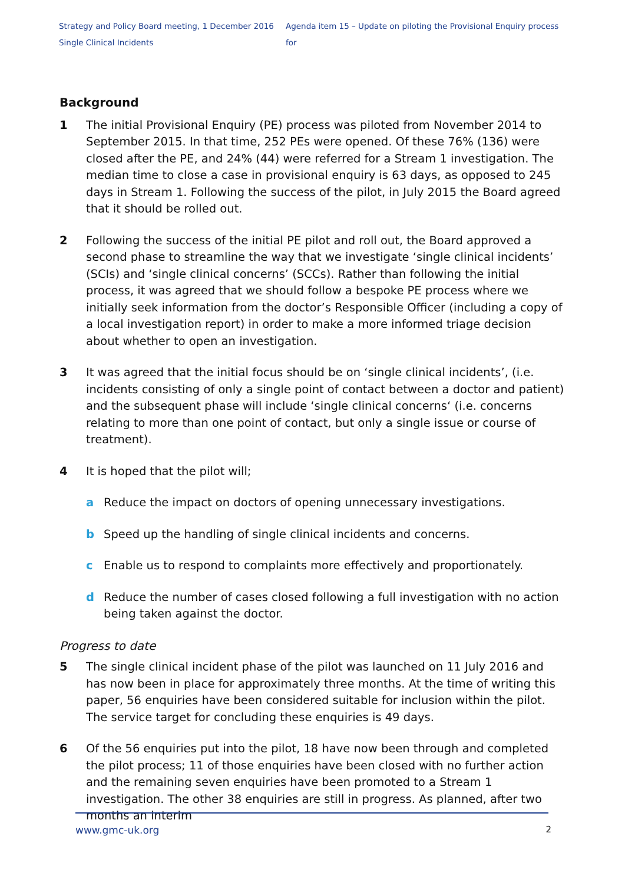Strategy and Policy Board meeting, 1 December 2016 Agenda item 15 – Update on piloting the Provisional Enquiry process for
Single Clinical Incidents
Background
1 The initial Provisional Enquiry (PE) process was piloted from November 2014 to September 2015. In that time, 252 PEs were opened. Of these 76% (136) were closed after the PE, and 24% (44) were referred for a Stream 1 investigation. The median time to close a case in provisional enquiry is 63 days, as opposed to 245 days in Stream 1. Following the success of the pilot, in July 2015 the Board agreed that it should be rolled out.
2 Following the success of the initial PE pilot and roll out, the Board approved a second phase to streamline the way that we investigate ‘single clinical incidents’ (SCIs) and ‘single clinical concerns’ (SCCs). Rather than following the initial process, it was agreed that we should follow a bespoke PE process where we initially seek information from the doctor’s Responsible Officer (including a copy of a local investigation report) in order to make a more informed triage decision about whether to open an investigation.
3 It was agreed that the initial focus should be on ‘single clinical incidents’, (i.e. incidents consisting of only a single point of contact between a doctor and patient) and the subsequent phase will include ‘single clinical concerns‘ (i.e. concerns relating to more than one point of contact, but only a single issue or course of treatment).
4 It is hoped that the pilot will;
a Reduce the impact on doctors of opening unnecessary investigations.
b Speed up the handling of single clinical incidents and concerns.
c Enable us to respond to complaints more effectively and proportionately.
d Reduce the number of cases closed following a full investigation with no action being taken against the doctor.
Progress to date
5 The single clinical incident phase of the pilot was launched on 11 July 2016 and has now been in place for approximately three months. At the time of writing this paper, 56 enquiries have been considered suitable for inclusion within the pilot. The service target for concluding these enquiries is 49 days.
6 Of the 56 enquiries put into the pilot, 18 have now been through and completed the pilot process; 11 of those enquiries have been closed with no further action and the remaining seven enquiries have been promoted to a Stream 1 investigation. The other 38 enquiries are still in progress. As planned, after two months an interim
www.gmc-uk.org 2